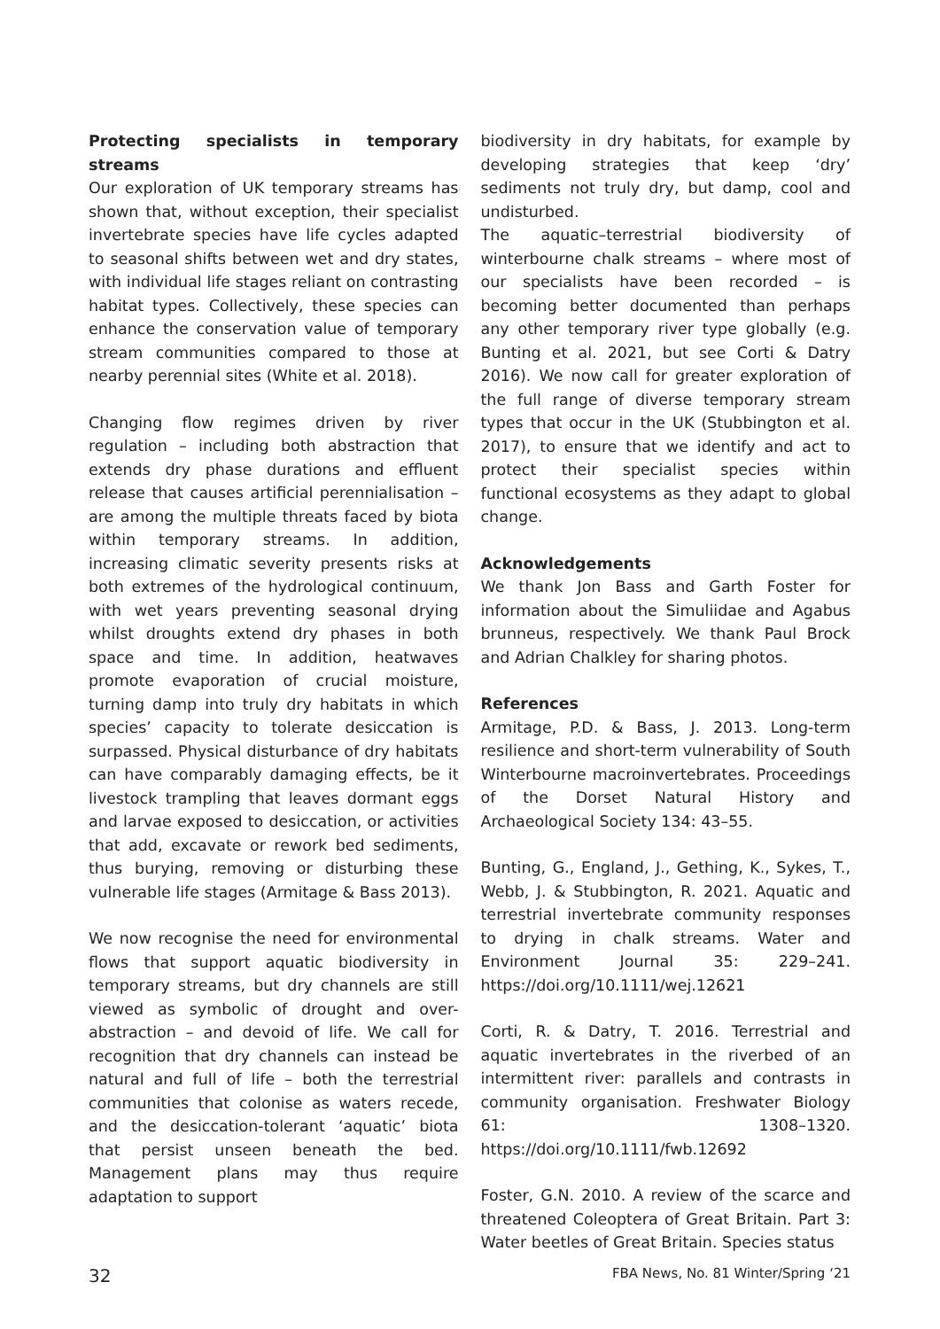Protecting specialists in temporary streams
Our exploration of UK temporary streams has shown that, without exception, their specialist invertebrate species have life cycles adapted to seasonal shifts between wet and dry states, with individual life stages reliant on contrasting habitat types. Collectively, these species can enhance the conservation value of temporary stream communities compared to those at nearby perennial sites (White et al. 2018).
Changing flow regimes driven by river regulation – including both abstraction that extends dry phase durations and effluent release that causes artificial perennialisation – are among the multiple threats faced by biota within temporary streams. In addition, increasing climatic severity presents risks at both extremes of the hydrological continuum, with wet years preventing seasonal drying whilst droughts extend dry phases in both space and time. In addition, heatwaves promote evaporation of crucial moisture, turning damp into truly dry habitats in which species’ capacity to tolerate desiccation is surpassed. Physical disturbance of dry habitats can have comparably damaging effects, be it livestock trampling that leaves dormant eggs and larvae exposed to desiccation, or activities that add, excavate or rework bed sediments, thus burying, removing or disturbing these vulnerable life stages (Armitage & Bass 2013).
We now recognise the need for environmental flows that support aquatic biodiversity in temporary streams, but dry channels are still viewed as symbolic of drought and over-abstraction – and devoid of life. We call for recognition that dry channels can instead be natural and full of life – both the terrestrial communities that colonise as waters recede, and the desiccation-tolerant ‘aquatic’ biota that persist unseen beneath the bed. Management plans may thus require adaptation to support
biodiversity in dry habitats, for example by developing strategies that keep ‘dry’ sediments not truly dry, but damp, cool and undisturbed.
The aquatic–terrestrial biodiversity of winterbourne chalk streams – where most of our specialists have been recorded – is becoming better documented than perhaps any other temporary river type globally (e.g. Bunting et al. 2021, but see Corti & Datry 2016). We now call for greater exploration of the full range of diverse temporary stream types that occur in the UK (Stubbington et al. 2017), to ensure that we identify and act to protect their specialist species within functional ecosystems as they adapt to global change.
Acknowledgements
We thank Jon Bass and Garth Foster for information about the Simuliidae and Agabus brunneus, respectively. We thank Paul Brock and Adrian Chalkley for sharing photos.
References
Armitage, P.D. & Bass, J. 2013. Long-term resilience and short-term vulnerability of South Winterbourne macroinvertebrates. Proceedings of the Dorset Natural History and Archaeological Society 134: 43–55.
Bunting, G., England, J., Gething, K., Sykes, T., Webb, J. & Stubbington, R. 2021. Aquatic and terrestrial invertebrate community responses to drying in chalk streams. Water and Environment Journal 35: 229–241. https://doi.org/10.1111/wej.12621
Corti, R. & Datry, T. 2016. Terrestrial and aquatic invertebrates in the riverbed of an intermittent river: parallels and contrasts in community organisation. Freshwater Biology 61: 1308–1320. https://doi.org/10.1111/fwb.12692
Foster, G.N. 2010. A review of the scarce and threatened Coleoptera of Great Britain. Part 3: Water beetles of Great Britain. Species status
32 FBA News, No. 81 Winter/Spring ‘21